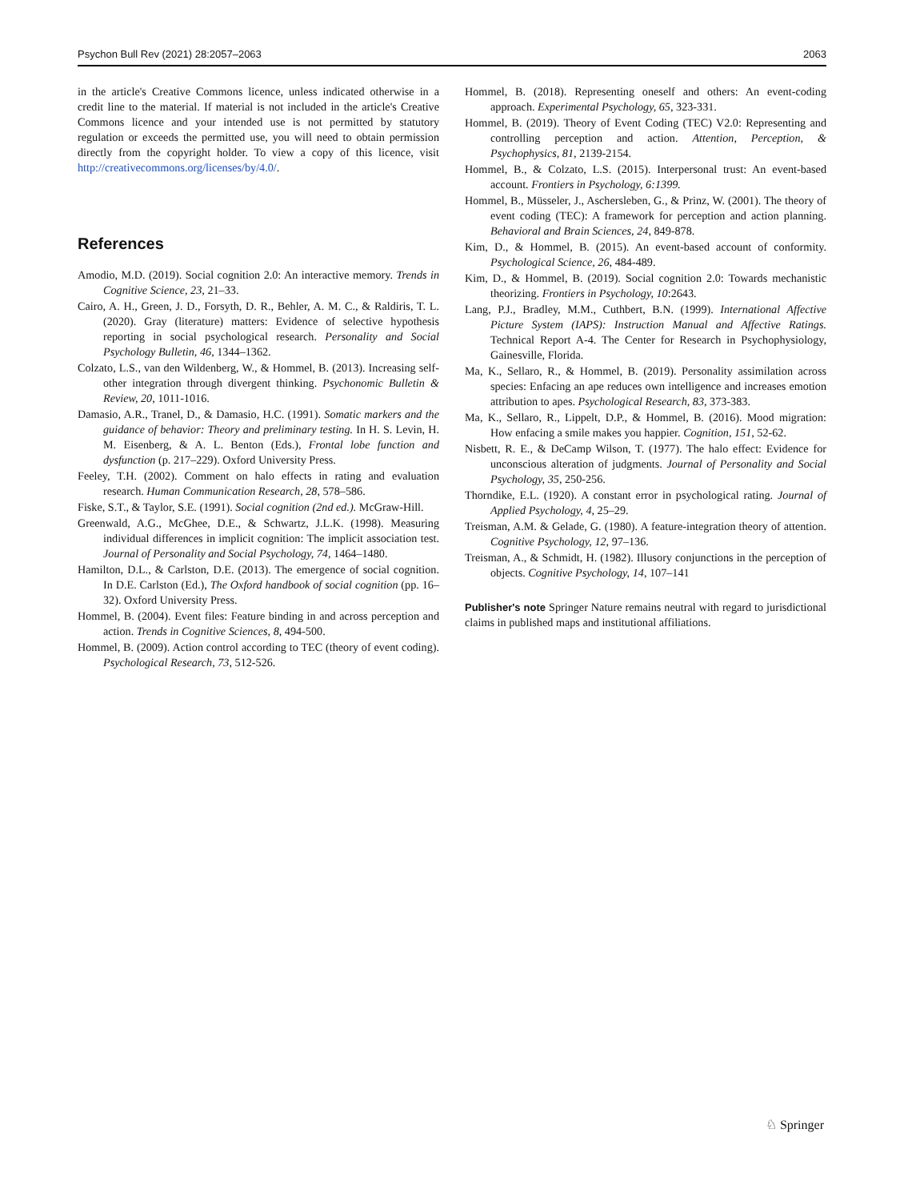Psychon Bull Rev (2021) 28:2057–2063 2063
in the article's Creative Commons licence, unless indicated otherwise in a credit line to the material. If material is not included in the article's Creative Commons licence and your intended use is not permitted by statutory regulation or exceeds the permitted use, you will need to obtain permission directly from the copyright holder. To view a copy of this licence, visit http://creativecommons.org/licenses/by/4.0/.
References
Amodio, M.D. (2019). Social cognition 2.0: An interactive memory. Trends in Cognitive Science, 23, 21–33.
Cairo, A. H., Green, J. D., Forsyth, D. R., Behler, A. M. C., & Raldiris, T. L. (2020). Gray (literature) matters: Evidence of selective hypothesis reporting in social psychological research. Personality and Social Psychology Bulletin, 46, 1344–1362.
Colzato, L.S., van den Wildenberg, W., & Hommel, B. (2013). Increasing self-other integration through divergent thinking. Psychonomic Bulletin & Review, 20, 1011-1016.
Damasio, A.R., Tranel, D., & Damasio, H.C. (1991). Somatic markers and the guidance of behavior: Theory and preliminary testing. In H. S. Levin, H. M. Eisenberg, & A. L. Benton (Eds.), Frontal lobe function and dysfunction (p. 217–229). Oxford University Press.
Feeley, T.H. (2002). Comment on halo effects in rating and evaluation research. Human Communication Research, 28, 578–586.
Fiske, S.T., & Taylor, S.E. (1991). Social cognition (2nd ed.). McGraw-Hill.
Greenwald, A.G., McGhee, D.E., & Schwartz, J.L.K. (1998). Measuring individual differences in implicit cognition: The implicit association test. Journal of Personality and Social Psychology, 74, 1464–1480.
Hamilton, D.L., & Carlston, D.E. (2013). The emergence of social cognition. In D.E. Carlston (Ed.), The Oxford handbook of social cognition (pp. 16–32). Oxford University Press.
Hommel, B. (2004). Event files: Feature binding in and across perception and action. Trends in Cognitive Sciences, 8, 494-500.
Hommel, B. (2009). Action control according to TEC (theory of event coding). Psychological Research, 73, 512-526.
Hommel, B. (2018). Representing oneself and others: An event-coding approach. Experimental Psychology, 65, 323-331.
Hommel, B. (2019). Theory of Event Coding (TEC) V2.0: Representing and controlling perception and action. Attention, Perception, & Psychophysics, 81, 2139-2154.
Hommel, B., & Colzato, L.S. (2015). Interpersonal trust: An event-based account. Frontiers in Psychology, 6:1399.
Hommel, B., Müsseler, J., Aschersleben, G., & Prinz, W. (2001). The theory of event coding (TEC): A framework for perception and action planning. Behavioral and Brain Sciences, 24, 849-878.
Kim, D., & Hommel, B. (2015). An event-based account of conformity. Psychological Science, 26, 484-489.
Kim, D., & Hommel, B. (2019). Social cognition 2.0: Towards mechanistic theorizing. Frontiers in Psychology, 10:2643.
Lang, P.J., Bradley, M.M., Cuthbert, B.N. (1999). International Affective Picture System (IAPS): Instruction Manual and Affective Ratings. Technical Report A-4. The Center for Research in Psychophysiology, Gainesville, Florida.
Ma, K., Sellaro, R., & Hommel, B. (2019). Personality assimilation across species: Enfacing an ape reduces own intelligence and increases emotion attribution to apes. Psychological Research, 83, 373-383.
Ma, K., Sellaro, R., Lippelt, D.P., & Hommel, B. (2016). Mood migration: How enfacing a smile makes you happier. Cognition, 151, 52-62.
Nisbett, R. E., & DeCamp Wilson, T. (1977). The halo effect: Evidence for unconscious alteration of judgments. Journal of Personality and Social Psychology, 35, 250-256.
Thorndike, E.L. (1920). A constant error in psychological rating. Journal of Applied Psychology, 4, 25–29.
Treisman, A.M. & Gelade, G. (1980). A feature-integration theory of attention. Cognitive Psychology, 12, 97–136.
Treisman, A., & Schmidt, H. (1982). Illusory conjunctions in the perception of objects. Cognitive Psychology, 14, 107–141
Publisher's note Springer Nature remains neutral with regard to jurisdictional claims in published maps and institutional affiliations.
♘ Springer